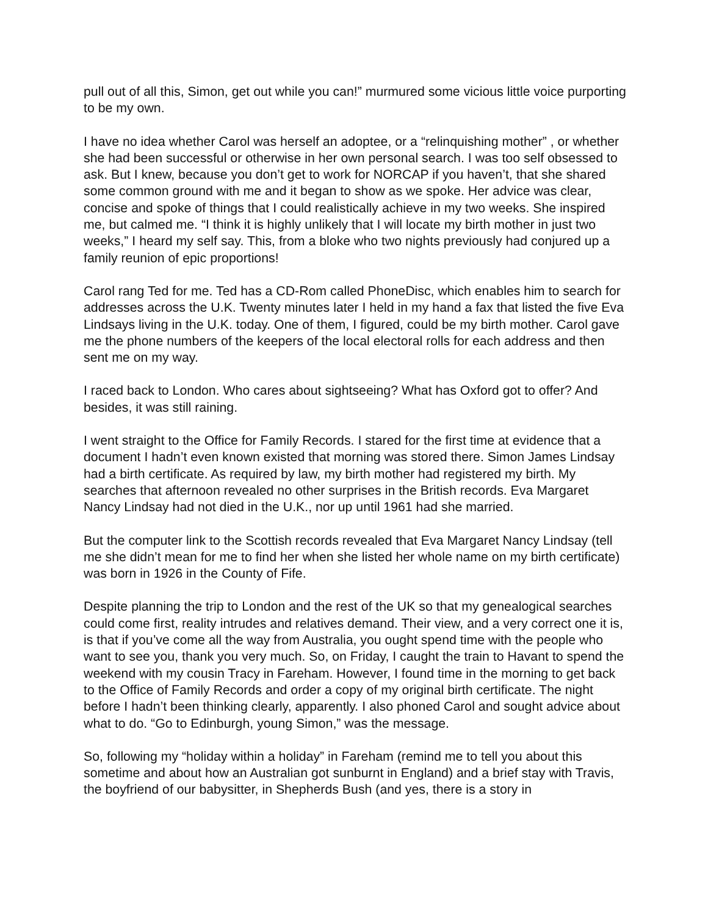pull out of all this, Simon, get out while you can!” murmured some vicious little voice purporting to be my own.
I have no idea whether Carol was herself an adoptee, or a “relinquishing mother” , or whether she had been successful or otherwise in her own personal search. I was too self obsessed to ask. But I knew, because you don’t get to work for NORCAP if you haven’t, that she shared some common ground with me and it began to show as we spoke. Her advice was clear, concise and spoke of things that I could realistically achieve in my two weeks. She inspired me, but calmed me. “I think it is highly unlikely that I will locate my birth mother in just two weeks,” I heard my self say. This, from a bloke who two nights previously had conjured up a family reunion of epic proportions!
Carol rang Ted for me. Ted has a CD-Rom called PhoneDisc, which enables him to search for addresses across the U.K. Twenty minutes later I held in my hand a fax that listed the five Eva Lindsays living in the U.K. today. One of them, I figured, could be my birth mother. Carol gave me the phone numbers of the keepers of the local electoral rolls for each address and then sent me on my way.
I raced back to London. Who cares about sightseeing? What has Oxford got to offer? And besides, it was still raining.
I went straight to the Office for Family Records. I stared for the first time at evidence that a document I hadn’t even known existed that morning was stored there. Simon James Lindsay had a birth certificate. As required by law, my birth mother had registered my birth. My searches that afternoon revealed no other surprises in the British records. Eva Margaret Nancy Lindsay had not died in the U.K., nor up until 1961 had she married.
But the computer link to the Scottish records revealed that Eva Margaret Nancy Lindsay (tell me she didn’t mean for me to find her when she listed her whole name on my birth certificate) was born in 1926 in the County of Fife.
Despite planning the trip to London and the rest of the UK so that my genealogical searches could come first, reality intrudes and relatives demand. Their view, and a very correct one it is, is that if you’ve come all the way from Australia, you ought spend time with the people who want to see you, thank you very much. So, on Friday, I caught the train to Havant to spend the weekend with my cousin Tracy in Fareham. However, I found time in the morning to get back to the Office of Family Records and order a copy of my original birth certificate. The night before I hadn’t been thinking clearly, apparently. I also phoned Carol and sought advice about what to do. “Go to Edinburgh, young Simon,” was the message.
So, following my “holiday within a holiday” in Fareham (remind me to tell you about this sometime and about how an Australian got sunburnt in England) and a brief stay with Travis, the boyfriend of our babysitter, in Shepherds Bush (and yes, there is a story in